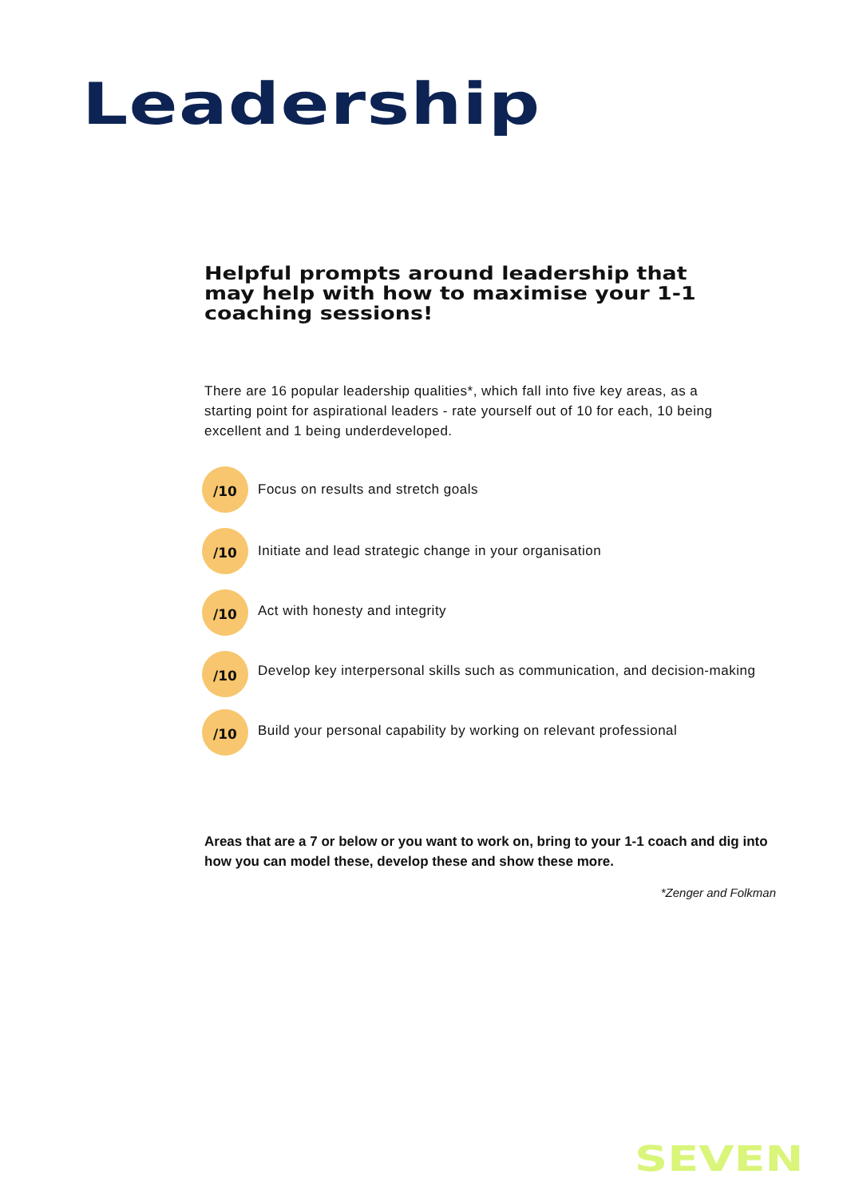Leadership
Helpful prompts around leadership that may help with how to maximise your 1-1 coaching sessions!
There are 16 popular leadership qualities*, which fall into five key areas, as a starting point for aspirational leaders - rate yourself out of 10 for each, 10 being excellent and 1 being underdeveloped.
/10
Focus on results and stretch goals
/10
Initiate and lead strategic change in your organisation
/10
Act with honesty and integrity
/10
Develop key interpersonal skills such as communication, and decision-making
/10
Build your personal capability by working on relevant professional
Areas that are a 7 or below or you want to work on, bring to your 1-1 coach and dig into how you can model these, develop these and show these more.
*Zenger and Folkman
SEVEN